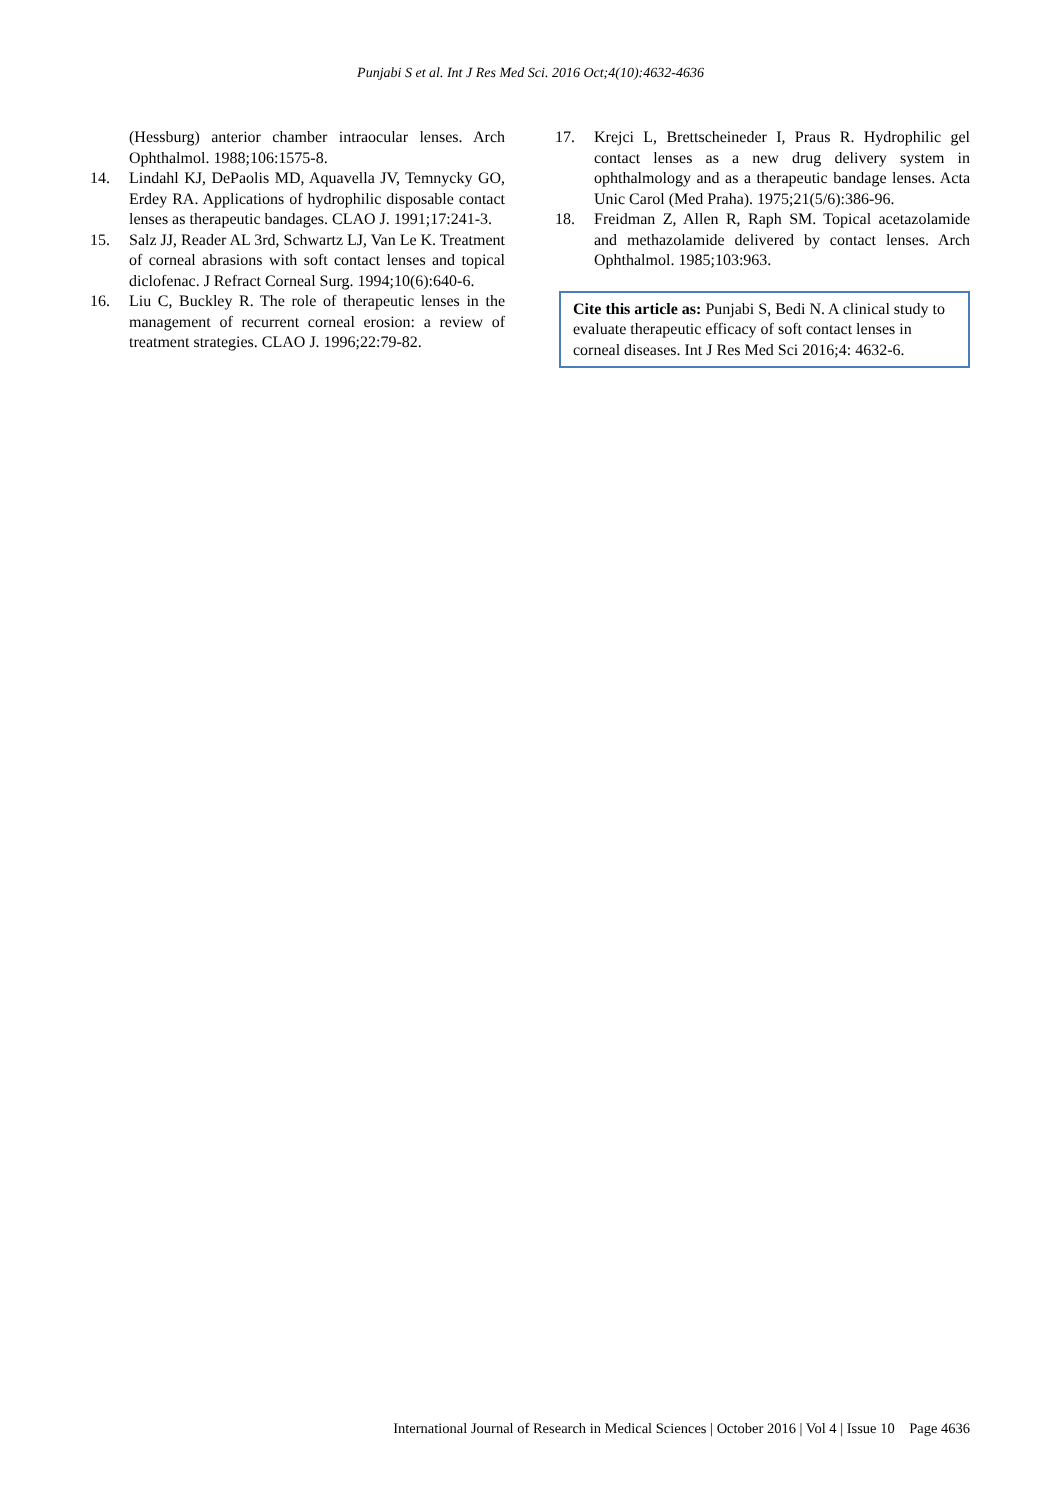Punjabi S et al. Int J Res Med Sci. 2016 Oct;4(10):4632-4636
(Hessburg) anterior chamber intraocular lenses. Arch Ophthalmol. 1988;106:1575-8.
14. Lindahl KJ, DePaolis MD, Aquavella JV, Temnycky GO, Erdey RA. Applications of hydrophilic disposable contact lenses as therapeutic bandages. CLAO J. 1991;17:241-3.
15. Salz JJ, Reader AL 3rd, Schwartz LJ, Van Le K. Treatment of corneal abrasions with soft contact lenses and topical diclofenac. J Refract Corneal Surg. 1994;10(6):640-6.
16. Liu C, Buckley R. The role of therapeutic lenses in the management of recurrent corneal erosion: a review of treatment strategies. CLAO J. 1996;22:79-82.
17. Krejci L, Brettscheineder I, Praus R. Hydrophilic gel contact lenses as a new drug delivery system in ophthalmology and as a therapeutic bandage lenses. Acta Unic Carol (Med Praha). 1975;21(5/6):386-96.
18. Freidman Z, Allen R, Raph SM. Topical acetazolamide and methazolamide delivered by contact lenses. Arch Ophthalmol. 1985;103:963.
Cite this article as: Punjabi S, Bedi N. A clinical study to evaluate therapeutic efficacy of soft contact lenses in corneal diseases. Int J Res Med Sci 2016;4: 4632-6.
International Journal of Research in Medical Sciences | October 2016 | Vol 4 | Issue 10 Page 4636